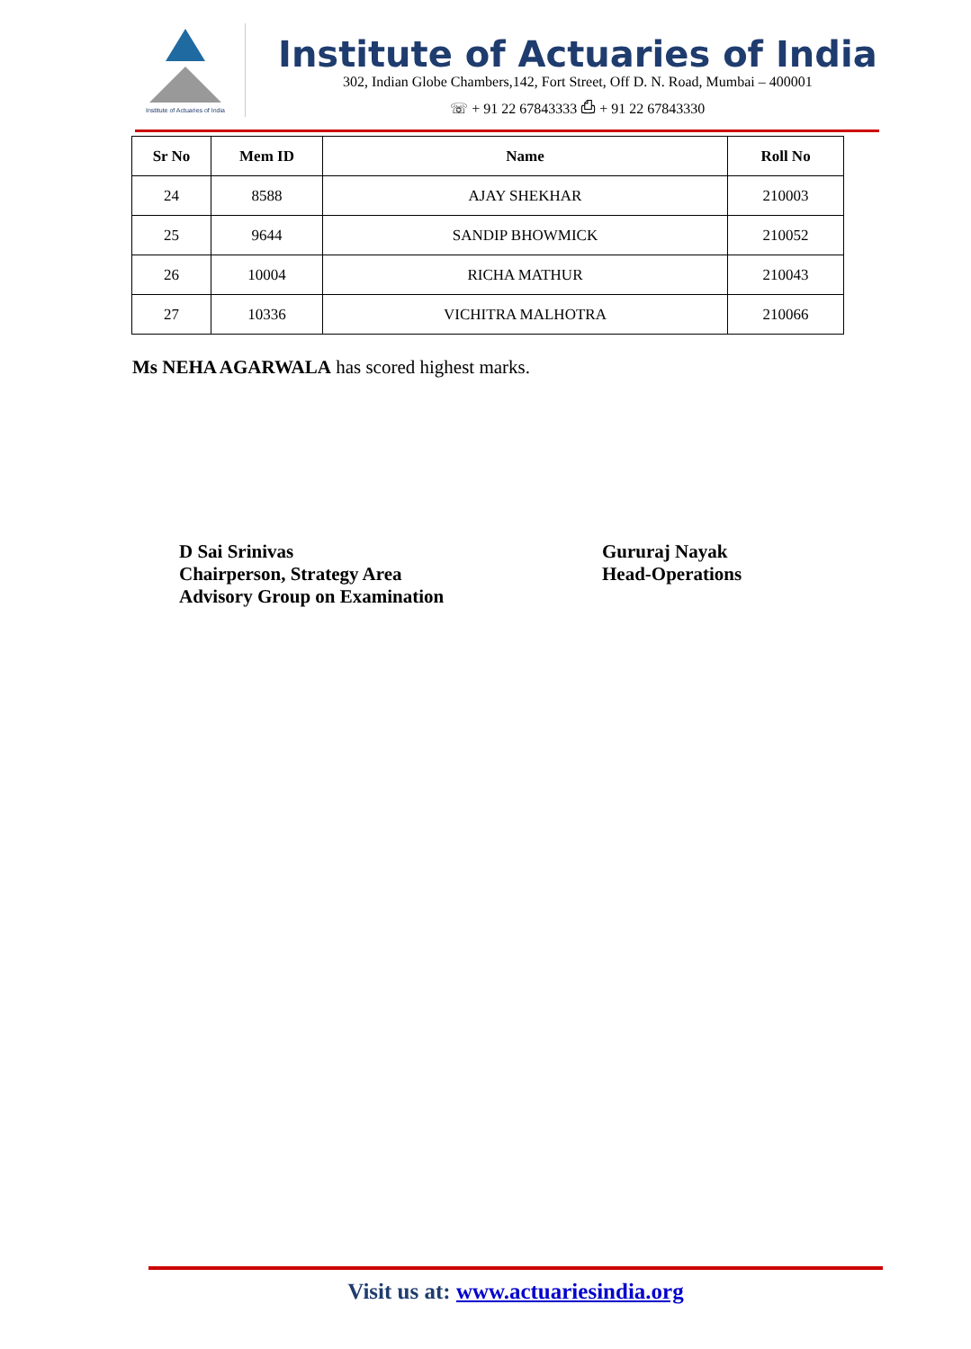Institute of Actuaries of India
Institute of Actuaries of India
302, Indian Globe Chambers,142, Fort Street, Off D. N. Road, Mumbai – 400001
☏ + 91 22 67843333 ⎙ + 91 22 67843330
| Sr No | Mem ID | Name | Roll No |
| --- | --- | --- | --- |
| 24 | 8588 | AJAY SHEKHAR | 210003 |
| 25 | 9644 | SANDIP BHOWMICK | 210052 |
| 26 | 10004 | RICHA MATHUR | 210043 |
| 27 | 10336 | VICHITRA MALHOTRA | 210066 |
Ms NEHA AGARWALA has scored highest marks.
D Sai Srinivas
Chairperson, Strategy Area
Advisory Group on Examination
Gururaj Nayak
Head-Operations
Visit us at: www.actuariesindia.org